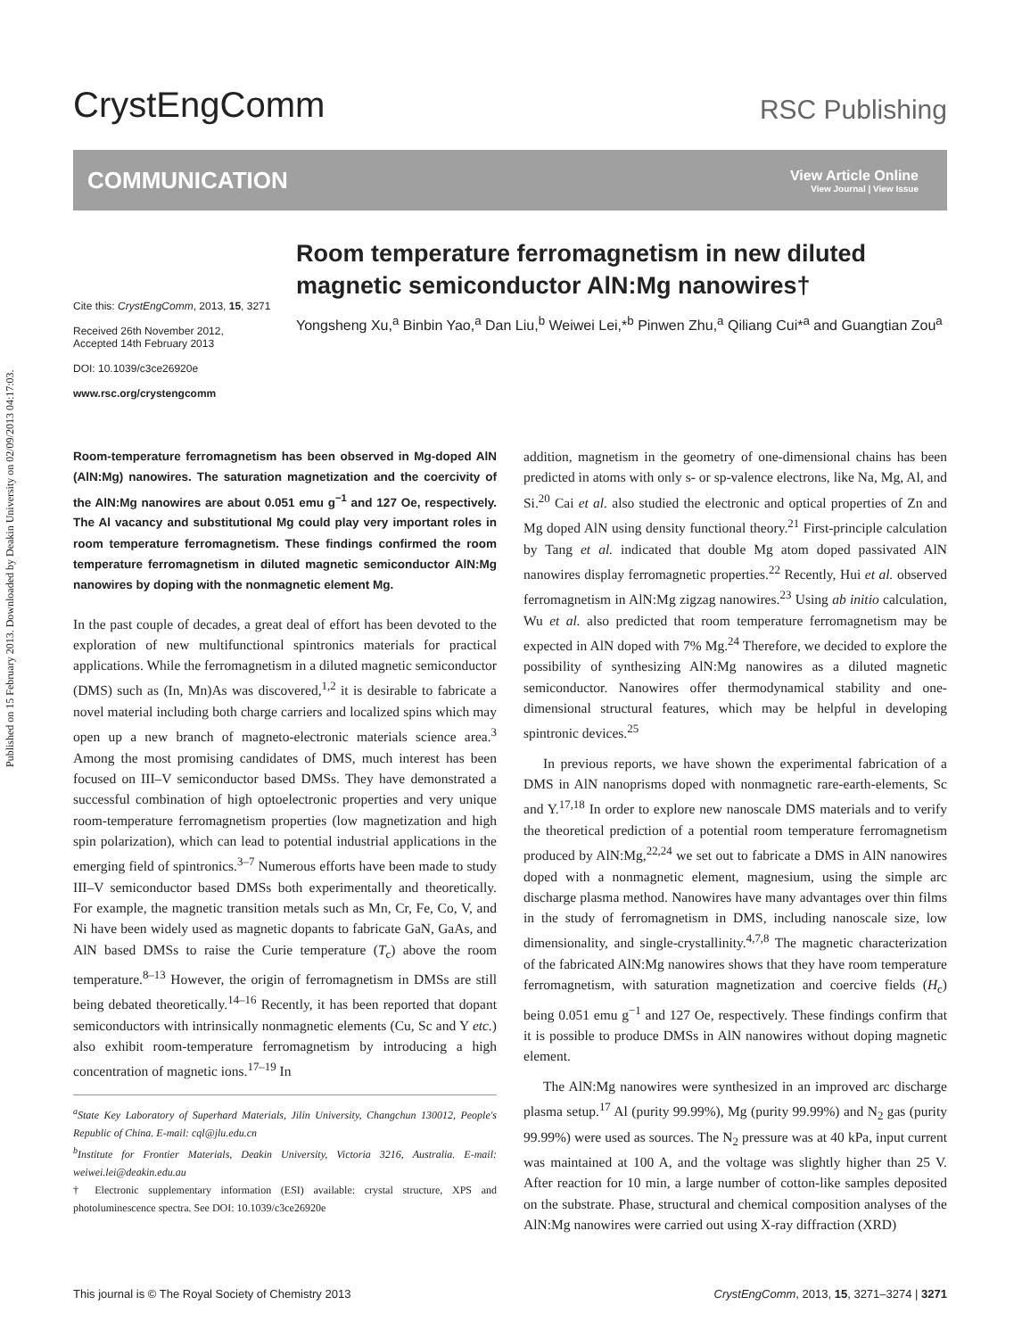Published on 15 February 2013. Downloaded by Deakin University on 02/09/2013 04:17:03.
CrystEngComm
RSC Publishing
COMMUNICATION
View Article Online
View Journal | View Issue
Cite this: CrystEngComm, 2013, 15, 3271
Received 26th November 2012,
Accepted 14th February 2013
DOI: 10.1039/c3ce26920e
www.rsc.org/crystengcomm
Room temperature ferromagnetism in new diluted magnetic semiconductor AlN:Mg nanowires†
Yongsheng Xu,<sup>a</sup> Binbin Yao,<sup>a</sup> Dan Liu,<sup>b</sup> Weiwei Lei,*<sup>b</sup> Pinwen Zhu,<sup>a</sup> Qiliang Cui*<sup>a</sup> and Guangtian Zou<sup>a</sup>
Room-temperature ferromagnetism has been observed in Mg-doped AlN (AlN:Mg) nanowires. The saturation magnetization and the coercivity of the AlN:Mg nanowires are about 0.051 emu g<sup>−1</sup> and 127 Oe, respectively. The Al vacancy and substitutional Mg could play very important roles in room temperature ferromagnetism. These findings confirmed the room temperature ferromagnetism in diluted magnetic semiconductor AlN:Mg nanowires by doping with the nonmagnetic element Mg.
In the past couple of decades, a great deal of effort has been devoted to the exploration of new multifunctional spintronics materials for practical applications. While the ferromagnetism in a diluted magnetic semiconductor (DMS) such as (In, Mn)As was discovered,<sup>1,2</sup> it is desirable to fabricate a novel material including both charge carriers and localized spins which may open up a new branch of magneto-electronic materials science area.<sup>3</sup> Among the most promising candidates of DMS, much interest has been focused on III–V semiconductor based DMSs. They have demonstrated a successful combination of high optoelectronic properties and very unique room-temperature ferromagnetism properties (low magnetization and high spin polarization), which can lead to potential industrial applications in the emerging field of spintronics.<sup>3–7</sup> Numerous efforts have been made to study III–V semiconductor based DMSs both experimentally and theoretically. For example, the magnetic transition metals such as Mn, Cr, Fe, Co, V, and Ni have been widely used as magnetic dopants to fabricate GaN, GaAs, and AlN based DMSs to raise the Curie temperature (T<sub>c</sub>) above the room temperature.<sup>8–13</sup> However, the origin of ferromagnetism in DMSs are still being debated theoretically.<sup>14–16</sup> Recently, it has been reported that dopant semiconductors with intrinsically nonmagnetic elements (Cu, Sc and Y etc.) also exhibit room-temperature ferromagnetism by introducing a high concentration of magnetic ions.<sup>17–19</sup> In
<sup>a</sup> State Key Laboratory of Superhard Materials, Jilin University, Changchun 130012, People's Republic of China. E-mail: cql@jlu.edu.cn
<sup>b</sup> Institute for Frontier Materials, Deakin University, Victoria 3216, Australia. E-mail: weiwei.lei@deakin.edu.au
† Electronic supplementary information (ESI) available: crystal structure, XPS and photoluminescence spectra. See DOI: 10.1039/c3ce26920e
addition, magnetism in the geometry of one-dimensional chains has been predicted in atoms with only s- or sp-valence electrons, like Na, Mg, Al, and Si.<sup>20</sup> Cai et al. also studied the electronic and optical properties of Zn and Mg doped AlN using density functional theory.<sup>21</sup> First-principle calculation by Tang et al. indicated that double Mg atom doped passivated AlN nanowires display ferromagnetic properties.<sup>22</sup> Recently, Hui et al. observed ferromagnetism in AlN:Mg zigzag nanowires.<sup>23</sup> Using ab initio calculation, Wu et al. also predicted that room temperature ferromagnetism may be expected in AlN doped with 7% Mg.<sup>24</sup> Therefore, we decided to explore the possibility of synthesizing AlN:Mg nanowires as a diluted magnetic semiconductor. Nanowires offer thermodynamical stability and one-dimensional structural features, which may be helpful in developing spintronic devices.<sup>25</sup>
In previous reports, we have shown the experimental fabrication of a DMS in AlN nanoprisms doped with nonmagnetic rare-earth-elements, Sc and Y.<sup>17,18</sup> In order to explore new nanoscale DMS materials and to verify the theoretical prediction of a potential room temperature ferromagnetism produced by AlN:Mg,<sup>22,24</sup> we set out to fabricate a DMS in AlN nanowires doped with a nonmagnetic element, magnesium, using the simple arc discharge plasma method. Nanowires have many advantages over thin films in the study of ferromagnetism in DMS, including nanoscale size, low dimensionality, and single-crystallinity.<sup>4,7,8</sup> The magnetic characterization of the fabricated AlN:Mg nanowires shows that they have room temperature ferromagnetism, with saturation magnetization and coercive fields (H<sub>c</sub>) being 0.051 emu g<sup>−1</sup> and 127 Oe, respectively. These findings confirm that it is possible to produce DMSs in AlN nanowires without doping magnetic element.
The AlN:Mg nanowires were synthesized in an improved arc discharge plasma setup.<sup>17</sup> Al (purity 99.99%), Mg (purity 99.99%) and N<sub>2</sub> gas (purity 99.99%) were used as sources. The N<sub>2</sub> pressure was at 40 kPa, input current was maintained at 100 A, and the voltage was slightly higher than 25 V. After reaction for 10 min, a large number of cotton-like samples deposited on the substrate. Phase, structural and chemical composition analyses of the AlN:Mg nanowires were carried out using X-ray diffraction (XRD)
This journal is © The Royal Society of Chemistry 2013 CrystEngComm, 2013, 15, 3271–3274 | 3271